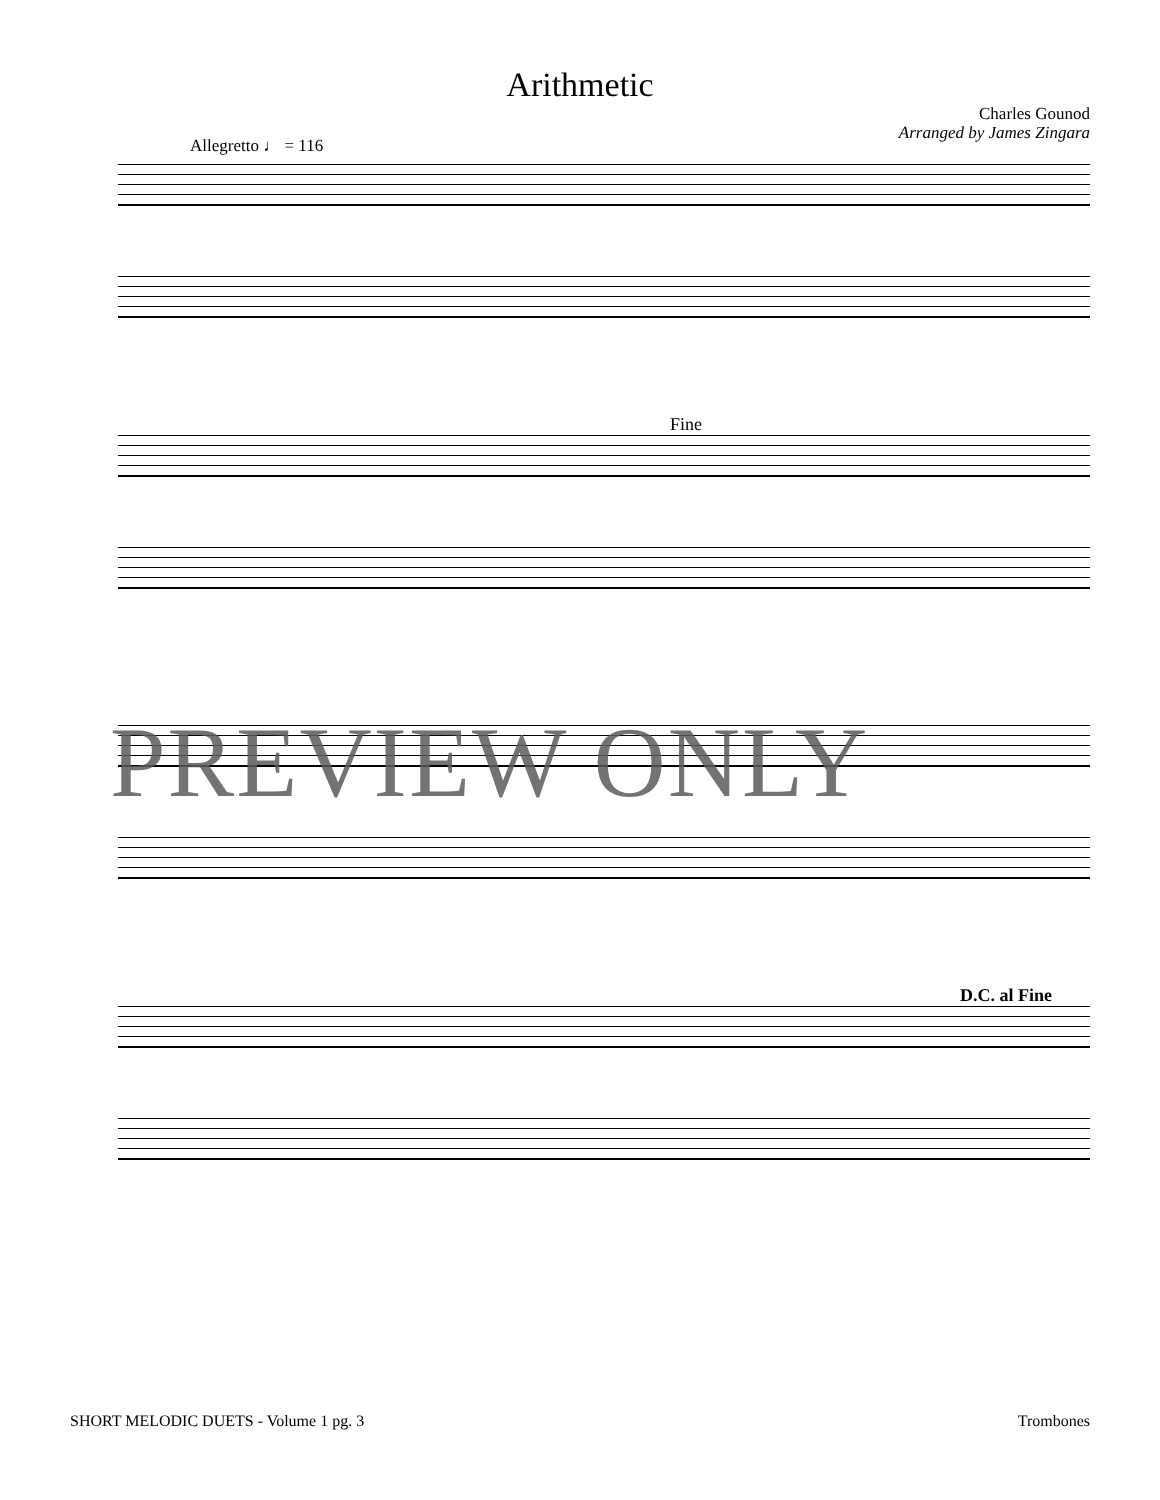Arithmetic
Charles Gounod
Arranged by James Zingara
Allegretto ♩ = 116
Fine
D.C. al Fine
PREVIEW ONLY
SHORT MELODIC DUETS - Volume 1 pg. 3 Trombones